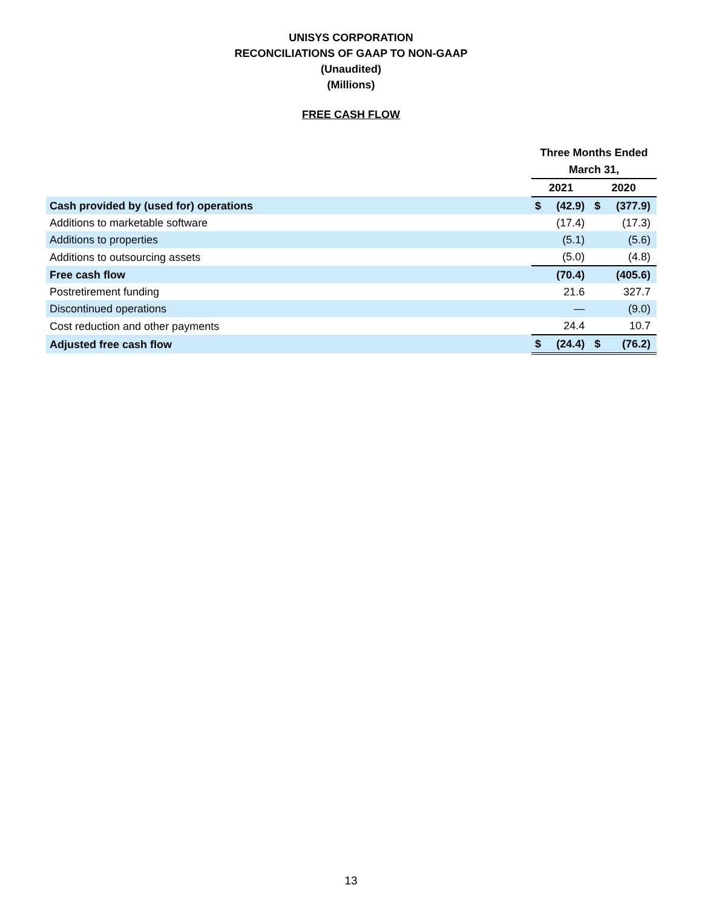UNISYS CORPORATION
RECONCILIATIONS OF GAAP TO NON-GAAP
(Unaudited)
(Millions)
FREE CASH FLOW
| | Three Months Ended | | | |
| --- | --- | --- | --- | --- |
| | March 31, | | | |
| | 2021 | | 2020 | |
| Cash provided by (used for) operations | $ | (42.9) | $ | (377.9) |
| Additions to marketable software | | (17.4) | | (17.3) |
| Additions to properties | | (5.1) | | (5.6) |
| Additions to outsourcing assets | | (5.0) | | (4.8) |
| Free cash flow | | (70.4) | | (405.6) |
| Postretirement funding | | 21.6 | | 327.7 |
| Discontinued operations | | — | | (9.0) |
| Cost reduction and other payments | | 24.4 | | 10.7 |
| Adjusted free cash flow | $ | (24.4) | $ | (76.2) |
13